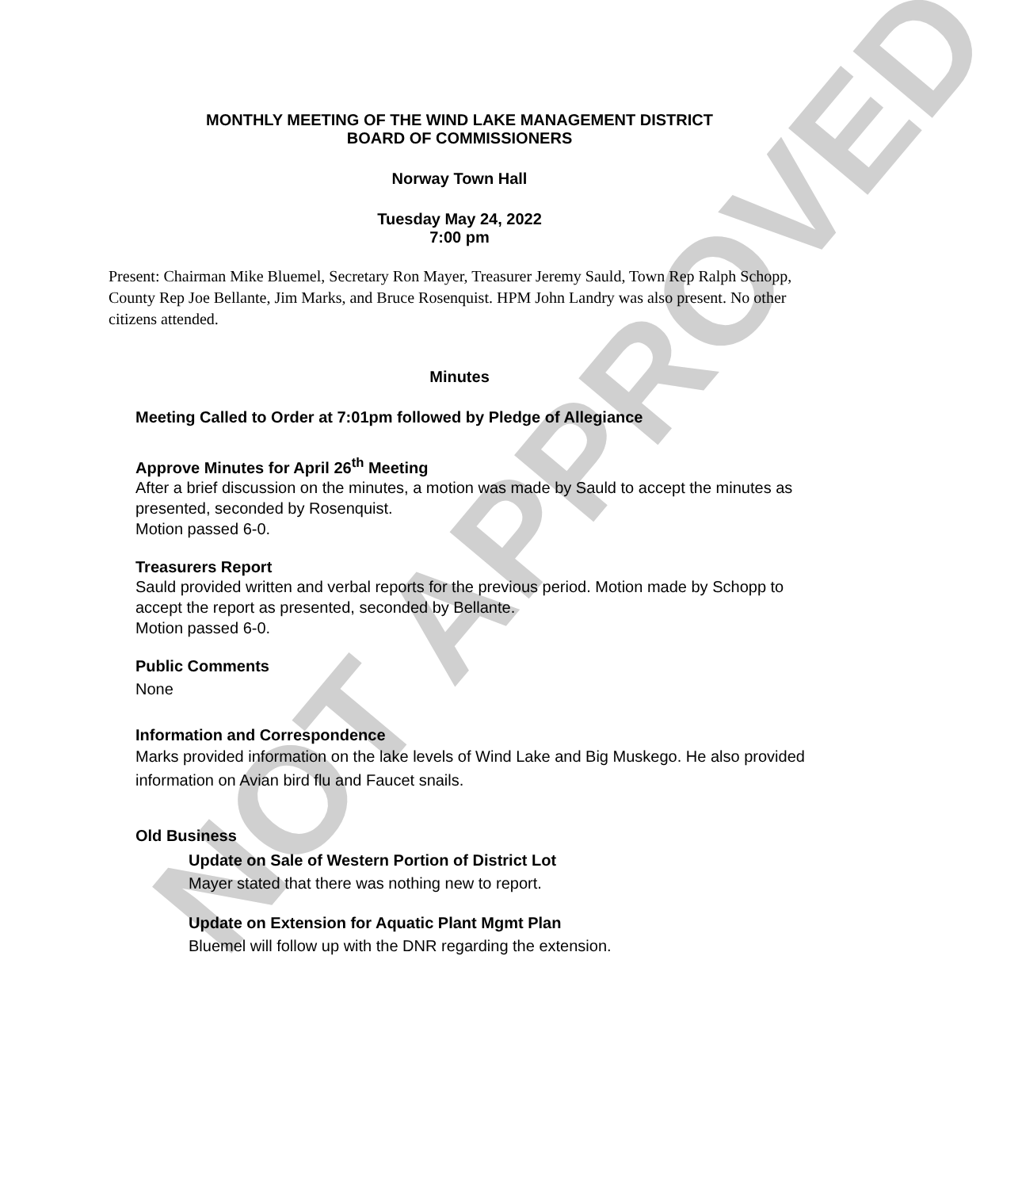NOT APPROVED
MONTHLY MEETING OF THE WIND LAKE MANAGEMENT DISTRICT
BOARD OF COMMISSIONERS
Norway Town Hall
Tuesday May 24, 2022
7:00 pm
Present: Chairman Mike Bluemel, Secretary Ron Mayer, Treasurer Jeremy Sauld, Town Rep Ralph Schopp, County Rep Joe Bellante, Jim Marks, and Bruce Rosenquist. HPM John Landry was also present. No other citizens attended.
Minutes
Meeting Called to Order at 7:01pm followed by Pledge of Allegiance
Approve Minutes for April 26<sup>th</sup> Meeting
After a brief discussion on the minutes, a motion was made by Sauld to accept the minutes as presented, seconded by Rosenquist.
Motion passed 6-0.
Treasurers Report
Sauld provided written and verbal reports for the previous period. Motion made by Schopp to accept the report as presented, seconded by Bellante.
Motion passed 6-0.
Public Comments
None
Information and Correspondence
Marks provided information on the lake levels of Wind Lake and Big Muskego. He also provided information on Avian bird flu and Faucet snails.
Old Business
Update on Sale of Western Portion of District Lot
Mayer stated that there was nothing new to report.
Update on Extension for Aquatic Plant Mgmt Plan
Bluemel will follow up with the DNR regarding the extension.